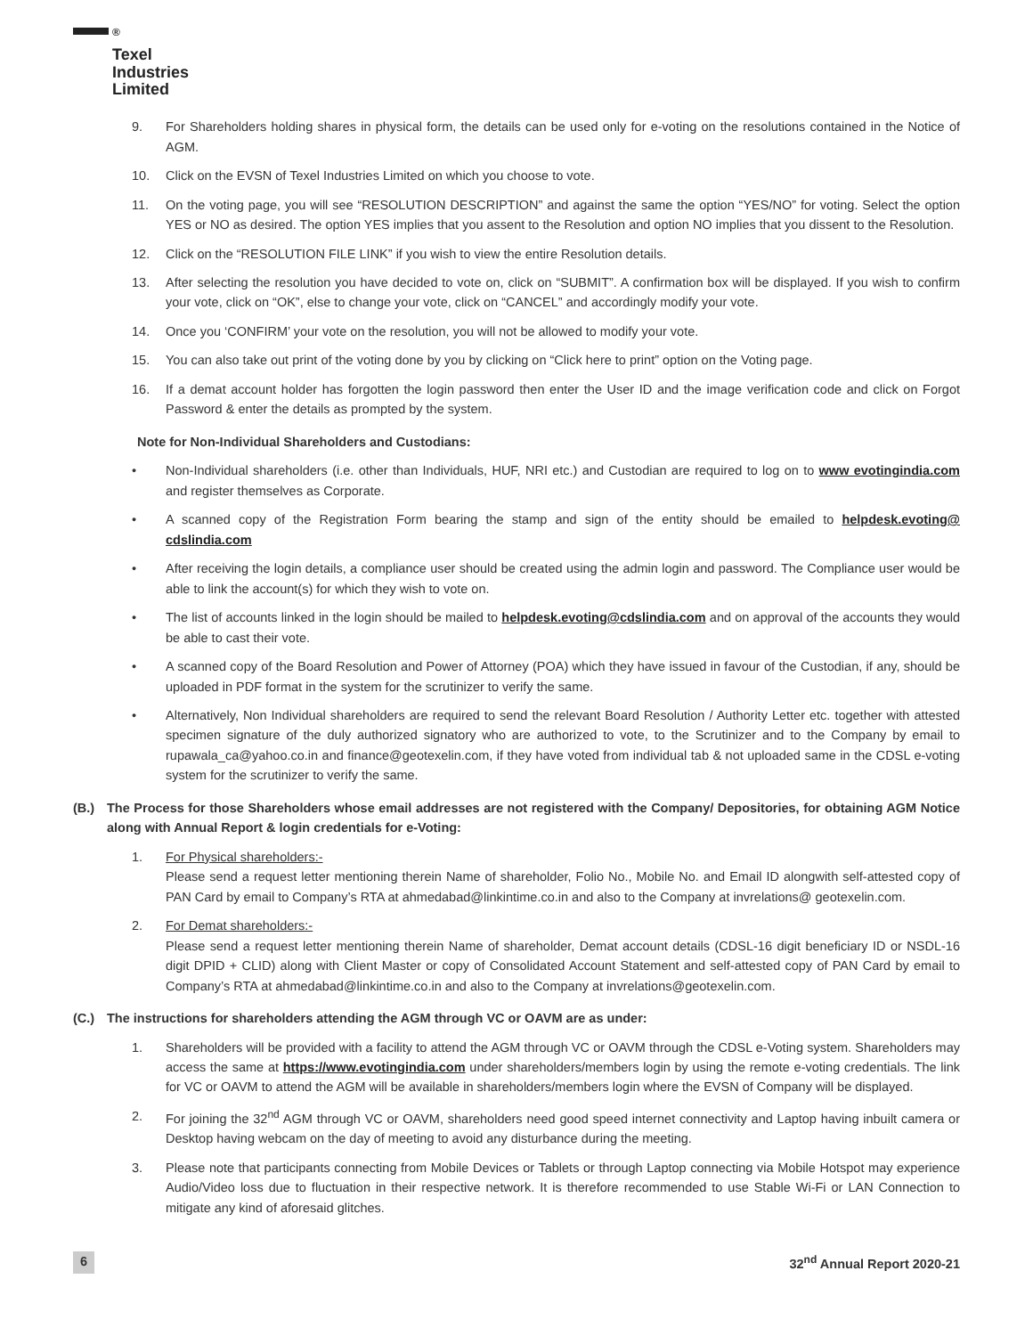<sup>®</sup>
Texel
Industries
Limited
9. For Shareholders holding shares in physical form, the details can be used only for e-voting on the resolutions contained in the Notice of AGM.
10. Click on the EVSN of Texel Industries Limited on which you choose to vote.
11. On the voting page, you will see “RESOLUTION DESCRIPTION” and against the same the option “YES/NO” for voting. Select the option YES or NO as desired. The option YES implies that you assent to the Resolution and option NO implies that you dissent to the Resolution.
12. Click on the “RESOLUTION FILE LINK” if you wish to view the entire Resolution details.
13. After selecting the resolution you have decided to vote on, click on “SUBMIT”. A confirmation box will be displayed. If you wish to confirm your vote, click on “OK”, else to change your vote, click on “CANCEL” and accordingly modify your vote.
14. Once you ‘CONFIRM’ your vote on the resolution, you will not be allowed to modify your vote.
15. You can also take out print of the voting done by you by clicking on “Click here to print” option on the Voting page.
16. If a demat account holder has forgotten the login password then enter the User ID and the image verification code and click on Forgot Password & enter the details as prompted by the system.
Note for Non-Individual Shareholders and Custodians:
• Non-Individual shareholders (i.e. other than Individuals, HUF, NRI etc.) and Custodian are required to log on to www evotingindia.com and register themselves as Corporate.
• A scanned copy of the Registration Form bearing the stamp and sign of the entity should be emailed to helpdesk.evoting@ cdslindia.com
• After receiving the login details, a compliance user should be created using the admin login and password. The Compliance user would be able to link the account(s) for which they wish to vote on.
• The list of accounts linked in the login should be mailed to helpdesk.evoting@cdslindia.com and on approval of the accounts they would be able to cast their vote.
• A scanned copy of the Board Resolution and Power of Attorney (POA) which they have issued in favour of the Custodian, if any, should be uploaded in PDF format in the system for the scrutinizer to verify the same.
• Alternatively, Non Individual shareholders are required to send the relevant Board Resolution / Authority Letter etc. together with attested specimen signature of the duly authorized signatory who are authorized to vote, to the Scrutinizer and to the Company by email to rupawala_ca@yahoo.co.in and finance@geotexelin.com, if they have voted from individual tab & not uploaded same in the CDSL e-voting system for the scrutinizer to verify the same.
(B.) The Process for those Shareholders whose email addresses are not registered with the Company/ Depositories, for obtaining AGM Notice along with Annual Report & login credentials for e-Voting:
1. For Physical shareholders:-
Please send a request letter mentioning therein Name of shareholder, Folio No., Mobile No. and Email ID alongwith self-attested copy of PAN Card by email to Company’s RTA at ahmedabad@linkintime.co.in and also to the Company at invrelations@ geotexelin.com.
2. For Demat shareholders:-
Please send a request letter mentioning therein Name of shareholder, Demat account details (CDSL-16 digit beneficiary ID or NSDL-16 digit DPID + CLID) along with Client Master or copy of Consolidated Account Statement and self-attested copy of PAN Card by email to Company’s RTA at ahmedabad@linkintime.co.in and also to the Company at invrelations@geotexelin.com.
(C.) The instructions for shareholders attending the AGM through VC or OAVM are as under:
1. Shareholders will be provided with a facility to attend the AGM through VC or OAVM through the CDSL e-Voting system. Shareholders may access the same at https://www.evotingindia.com under shareholders/members login by using the remote e-voting credentials. The link for VC or OAVM to attend the AGM will be available in shareholders/members login where the EVSN of Company will be displayed.
2. For joining the 32<sup>nd</sup> AGM through VC or OAVM, shareholders need good speed internet connectivity and Laptop having inbuilt camera or Desktop having webcam on the day of meeting to avoid any disturbance during the meeting.
3. Please note that participants connecting from Mobile Devices or Tablets or through Laptop connecting via Mobile Hotspot may experience Audio/Video loss due to fluctuation in their respective network. It is therefore recommended to use Stable Wi-Fi or LAN Connection to mitigate any kind of aforesaid glitches.
6 32<sup>nd</sup> Annual Report 2020-21